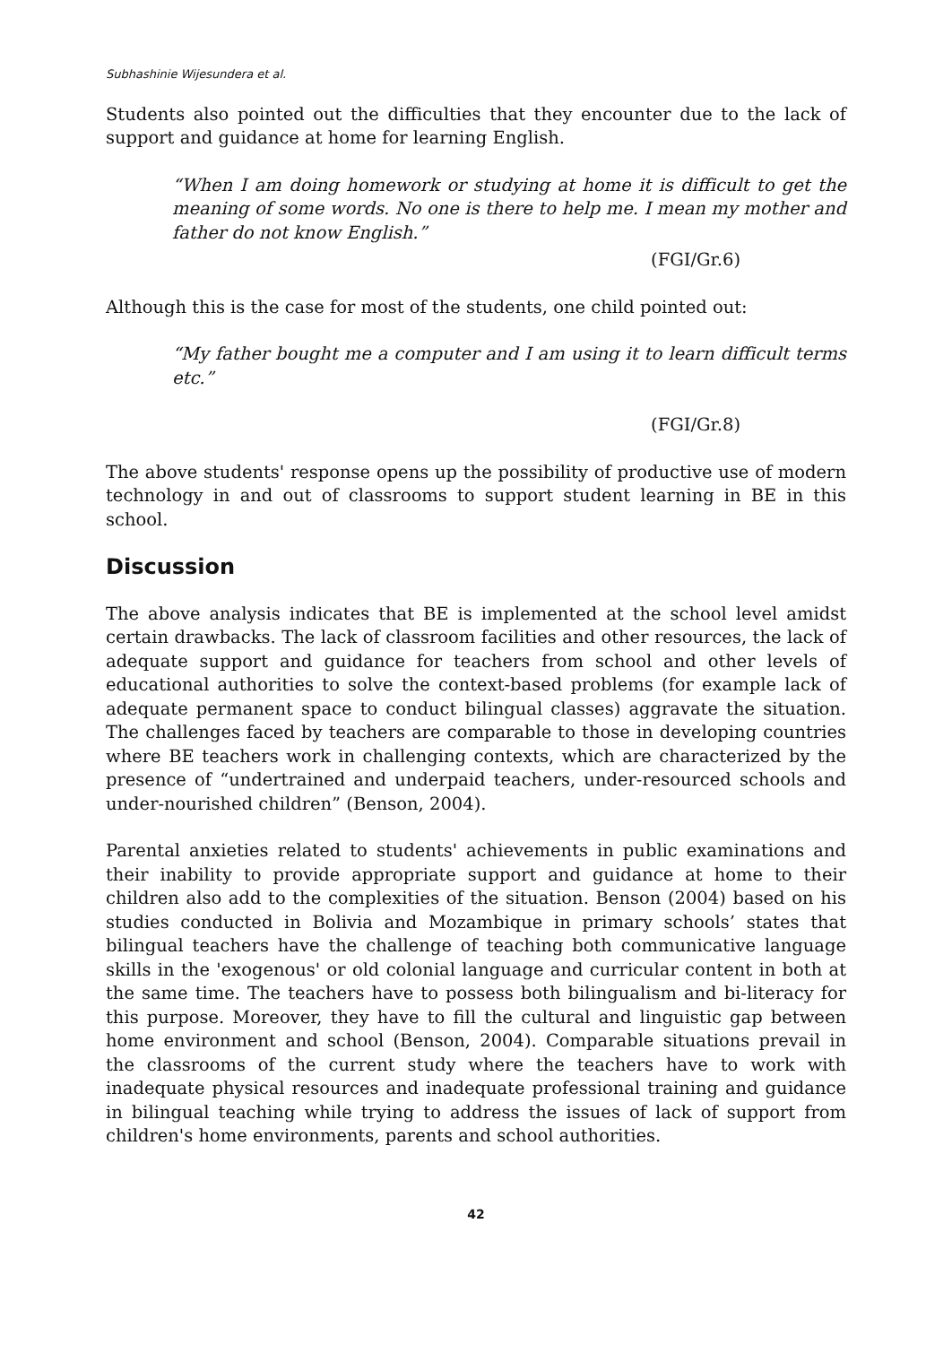Subhashinie Wijesundera et al.
Students also pointed out the difficulties that they encounter due to the lack of support and guidance at home for learning English.
“When I am doing homework or studying at home it is difficult to get the meaning of some words. No one is there to help me. I mean my mother and father do not know English.”
(FGI/Gr.6)
Although this is the case for most of the students, one child pointed out:
“My father bought me a computer and I am using it to learn difficult terms etc.”
(FGI/Gr.8)
The above students' response opens up the possibility of productive use of modern technology in and out of classrooms to support student learning in BE in this school.
Discussion
The above analysis indicates that BE is implemented at the school level amidst certain drawbacks. The lack of classroom facilities and other resources, the lack of adequate support and guidance for teachers from school and other levels of educational authorities to solve the context-based problems (for example lack of adequate permanent space to conduct bilingual classes) aggravate the situation. The challenges faced by teachers are comparable to those in developing countries where BE teachers work in challenging contexts, which are characterized by the presence of “undertrained and underpaid teachers, under-resourced schools and under-nourished children” (Benson, 2004).
Parental anxieties related to students' achievements in public examinations and their inability to provide appropriate support and guidance at home to their children also add to the complexities of the situation. Benson (2004) based on his studies conducted in Bolivia and Mozambique in primary schools’ states that bilingual teachers have the challenge of teaching both communicative language skills in the 'exogenous' or old colonial language and curricular content in both at the same time. The teachers have to possess both bilingualism and bi-literacy for this purpose. Moreover, they have to fill the cultural and linguistic gap between home environment and school (Benson, 2004). Comparable situations prevail in the classrooms of the current study where the teachers have to work with inadequate physical resources and inadequate professional training and guidance in bilingual teaching while trying to address the issues of lack of support from children's home environments, parents and school authorities.
42